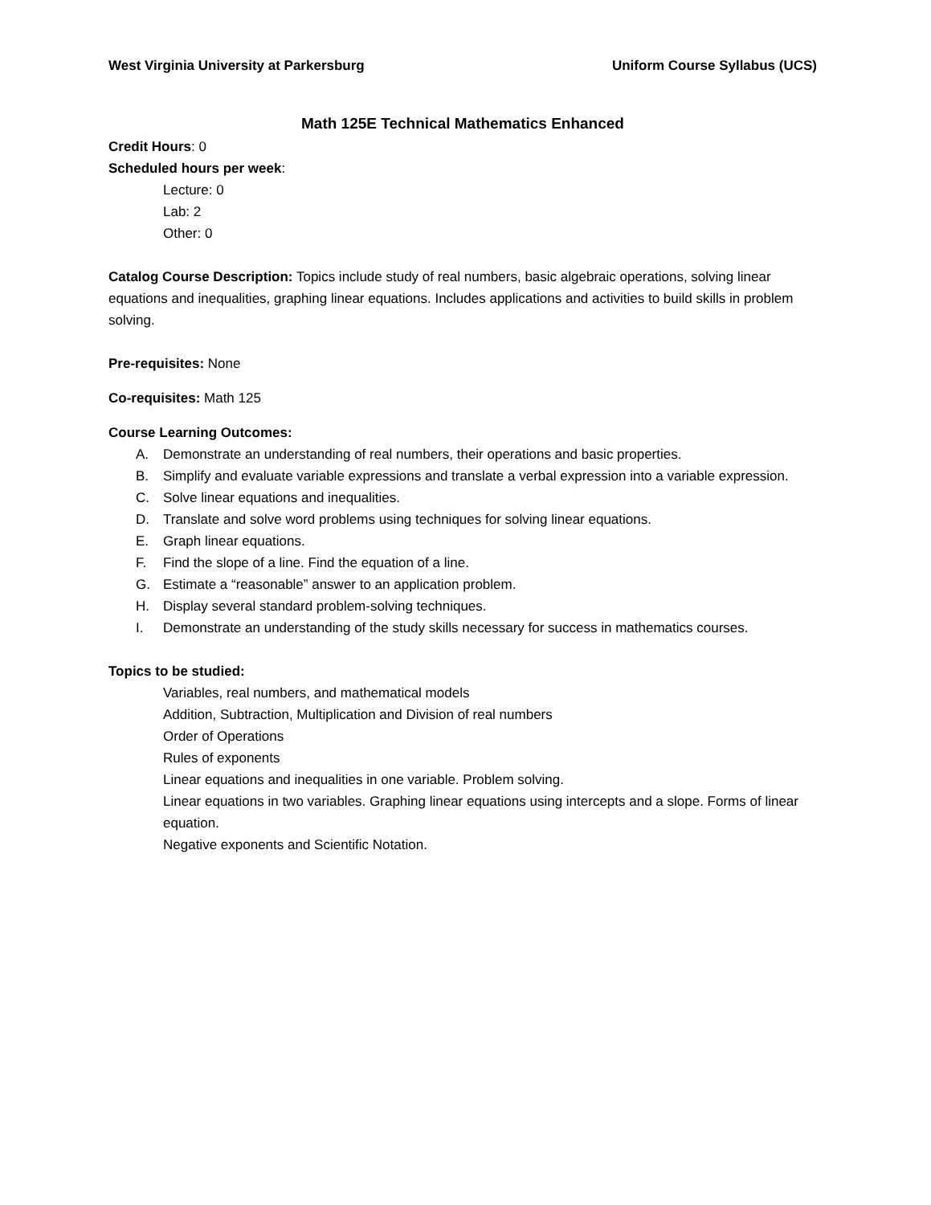West Virginia University at Parkersburg Uniform Course Syllabus (UCS)
Math 125E Technical Mathematics Enhanced
Credit Hours: 0
Scheduled hours per week:
Lecture: 0
Lab: 2
Other: 0
Catalog Course Description: Topics include study of real numbers, basic algebraic operations, solving linear equations and inequalities, graphing linear equations. Includes applications and activities to build skills in problem solving.
Pre-requisites: None
Co-requisites: Math 125
Course Learning Outcomes:
A. Demonstrate an understanding of real numbers, their operations and basic properties.
B. Simplify and evaluate variable expressions and translate a verbal expression into a variable expression.
C. Solve linear equations and inequalities.
D. Translate and solve word problems using techniques for solving linear equations.
E. Graph linear equations.
F. Find the slope of a line. Find the equation of a line.
G. Estimate a “reasonable” answer to an application problem.
H. Display several standard problem-solving techniques.
I. Demonstrate an understanding of the study skills necessary for success in mathematics courses.
Topics to be studied:
Variables, real numbers, and mathematical models
Addition, Subtraction, Multiplication and Division of real numbers
Order of Operations
Rules of exponents
Linear equations and inequalities in one variable. Problem solving.
Linear equations in two variables. Graphing linear equations using intercepts and a slope. Forms of linear equation.
Negative exponents and Scientific Notation.